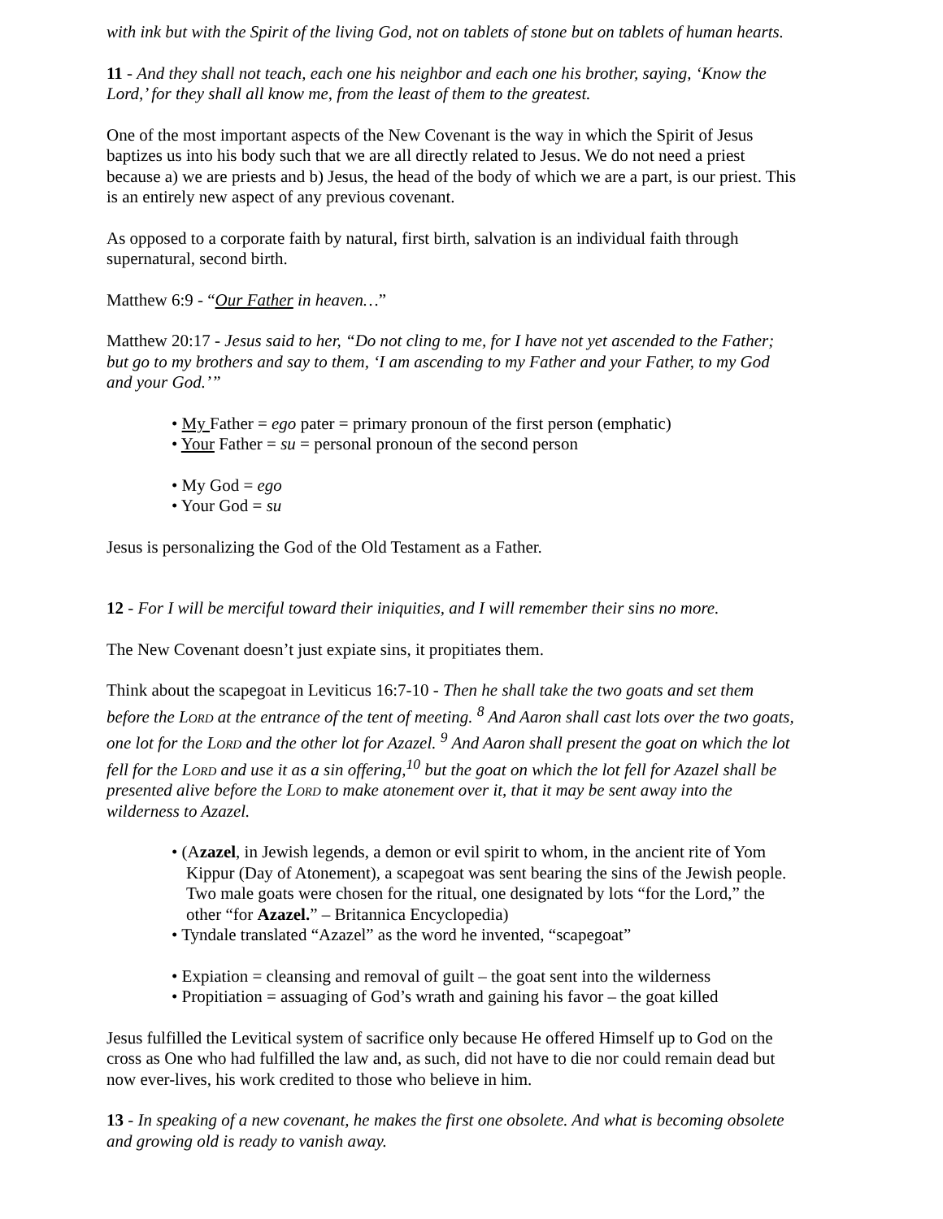with ink but with the Spirit of the living God, not on tablets of stone but on tablets of human hearts.
11 - And they shall not teach, each one his neighbor and each one his brother, saying, ‘Know the Lord,’ for they shall all know me, from the least of them to the greatest.
One of the most important aspects of the New Covenant is the way in which the Spirit of Jesus baptizes us into his body such that we are all directly related to Jesus. We do not need a priest because a) we are priests and b) Jesus, the head of the body of which we are a part, is our priest. This is an entirely new aspect of any previous covenant.
As opposed to a corporate faith by natural, first birth, salvation is an individual faith through supernatural, second birth.
Matthew 6:9 - “Our Father in heaven…”
Matthew 20:17 - Jesus said to her, “Do not cling to me, for I have not yet ascended to the Father; but go to my brothers and say to them, ‘I am ascending to my Father and your Father, to my God and your God.’”
• My Father = ego pater = primary pronoun of the first person (emphatic)
• Your Father = su = personal pronoun of the second person
• My God = ego
• Your God = su
Jesus is personalizing the God of the Old Testament as a Father.
12 - For I will be merciful toward their iniquities, and I will remember their sins no more.
The New Covenant doesn’t just expiate sins, it propitiates them.
Think about the scapegoat in Leviticus 16:7-10 - Then he shall take the two goats and set them before the Lord at the entrance of the tent of meeting. <sup>8</sup> And Aaron shall cast lots over the two goats, one lot for the Lord and the other lot for Azazel. <sup>9</sup> And Aaron shall present the goat on which the lot fell for the Lord and use it as a sin offering,<sup>10</sup> but the goat on which the lot fell for Azazel shall be presented alive before the Lord to make atonement over it, that it may be sent away into the wilderness to Azazel.
• (Azazel, in Jewish legends, a demon or evil spirit to whom, in the ancient rite of Yom Kippur (Day of Atonement), a scapegoat was sent bearing the sins of the Jewish people. Two male goats were chosen for the ritual, one designated by lots “for the Lord,” the other “for Azazel.” – Britannica Encyclopedia)
• Tyndale translated “Azazel” as the word he invented, “scapegoat”
• Expiation = cleansing and removal of guilt – the goat sent into the wilderness
• Propitiation = assuaging of God’s wrath and gaining his favor – the goat killed
Jesus fulfilled the Levitical system of sacrifice only because He offered Himself up to God on the cross as One who had fulfilled the law and, as such, did not have to die nor could remain dead but now ever-lives, his work credited to those who believe in him.
13 - In speaking of a new covenant, he makes the first one obsolete. And what is becoming obsolete and growing old is ready to vanish away.